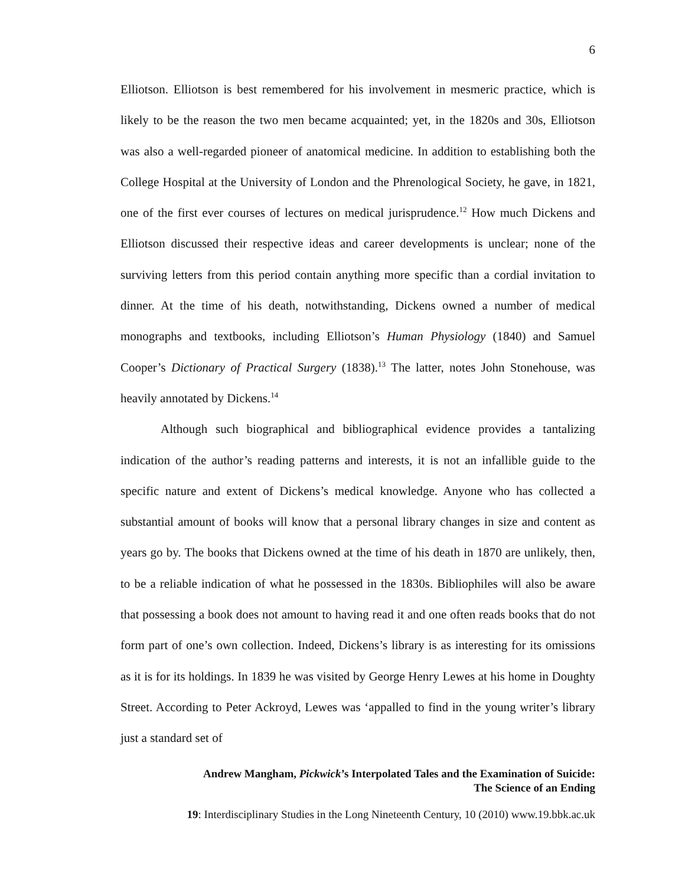6
Elliotson. Elliotson is best remembered for his involvement in mesmeric practice, which is likely to be the reason the two men became acquainted; yet, in the 1820s and 30s, Elliotson was also a well-regarded pioneer of anatomical medicine. In addition to establishing both the College Hospital at the University of London and the Phrenological Society, he gave, in 1821, one of the first ever courses of lectures on medical jurisprudence.<sup>12</sup> How much Dickens and Elliotson discussed their respective ideas and career developments is unclear; none of the surviving letters from this period contain anything more specific than a cordial invitation to dinner. At the time of his death, notwithstanding, Dickens owned a number of medical monographs and textbooks, including Elliotson’s Human Physiology (1840) and Samuel Cooper’s Dictionary of Practical Surgery (1838).<sup>13</sup> The latter, notes John Stonehouse, was heavily annotated by Dickens.<sup>14</sup>
Although such biographical and bibliographical evidence provides a tantalizing indication of the author’s reading patterns and interests, it is not an infallible guide to the specific nature and extent of Dickens’s medical knowledge. Anyone who has collected a substantial amount of books will know that a personal library changes in size and content as years go by. The books that Dickens owned at the time of his death in 1870 are unlikely, then, to be a reliable indication of what he possessed in the 1830s. Bibliophiles will also be aware that possessing a book does not amount to having read it and one often reads books that do not form part of one’s own collection. Indeed, Dickens’s library is as interesting for its omissions as it is for its holdings. In 1839 he was visited by George Henry Lewes at his home in Doughty Street. According to Peter Ackroyd, Lewes was ‘appalled to find in the young writer’s library just a standard set of
Andrew Mangham, Pickwick’s Interpolated Tales and the Examination of Suicide:
The Science of an Ending
19: Interdisciplinary Studies in the Long Nineteenth Century, 10 (2010) www.19.bbk.ac.uk